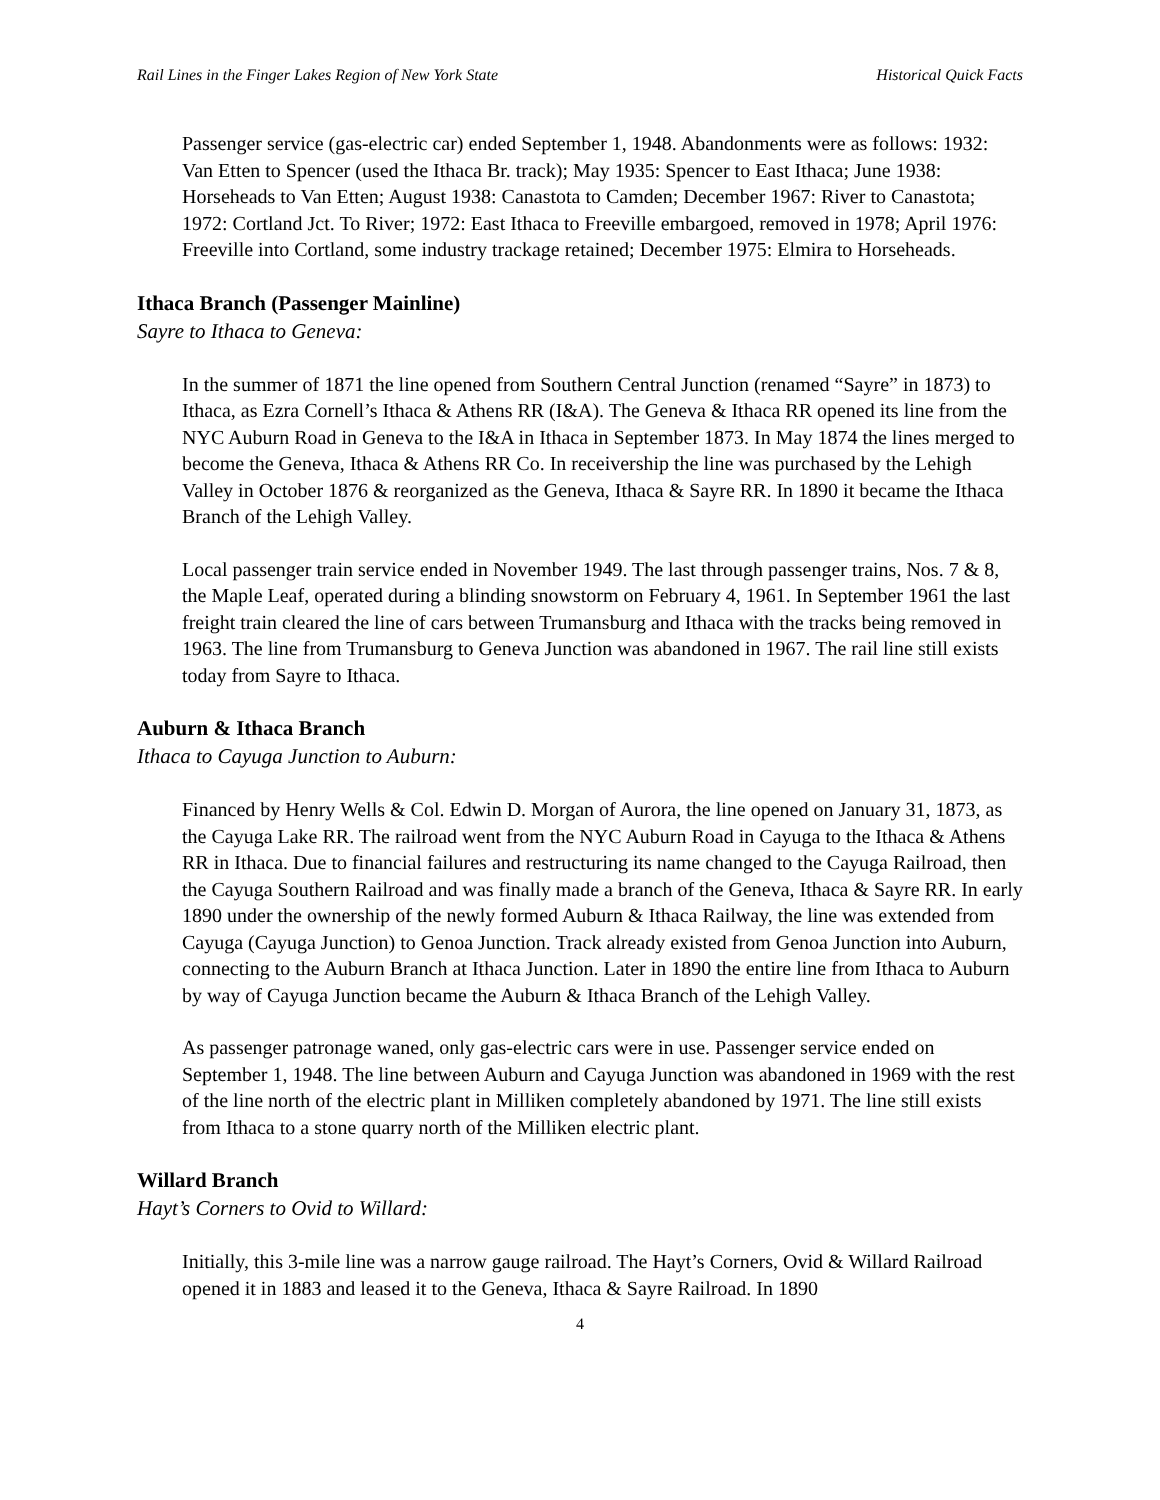Rail Lines in the Finger Lakes Region of New York State Historical Quick Facts
Passenger service (gas-electric car) ended September 1, 1948. Abandonments were as follows: 1932: Van Etten to Spencer (used the Ithaca Br. track); May 1935: Spencer to East Ithaca; June 1938: Horseheads to Van Etten; August 1938: Canastota to Camden; December 1967: River to Canastota; 1972: Cortland Jct. To River; 1972: East Ithaca to Freeville embargoed, removed in 1978; April 1976: Freeville into Cortland, some industry trackage retained; December 1975: Elmira to Horseheads.
Ithaca Branch (Passenger Mainline)
Sayre to Ithaca to Geneva:
In the summer of 1871 the line opened from Southern Central Junction (renamed “Sayre” in 1873) to Ithaca, as Ezra Cornell’s Ithaca & Athens RR (I&A). The Geneva & Ithaca RR opened its line from the NYC Auburn Road in Geneva to the I&A in Ithaca in September 1873. In May 1874 the lines merged to become the Geneva, Ithaca & Athens RR Co. In receivership the line was purchased by the Lehigh Valley in October 1876 & reorganized as the Geneva, Ithaca & Sayre RR. In 1890 it became the Ithaca Branch of the Lehigh Valley.
Local passenger train service ended in November 1949. The last through passenger trains, Nos. 7 & 8, the Maple Leaf, operated during a blinding snowstorm on February 4, 1961. In September 1961 the last freight train cleared the line of cars between Trumansburg and Ithaca with the tracks being removed in 1963. The line from Trumansburg to Geneva Junction was abandoned in 1967. The rail line still exists today from Sayre to Ithaca.
Auburn & Ithaca Branch
Ithaca to Cayuga Junction to Auburn:
Financed by Henry Wells & Col. Edwin D. Morgan of Aurora, the line opened on January 31, 1873, as the Cayuga Lake RR. The railroad went from the NYC Auburn Road in Cayuga to the Ithaca & Athens RR in Ithaca. Due to financial failures and restructuring its name changed to the Cayuga Railroad, then the Cayuga Southern Railroad and was finally made a branch of the Geneva, Ithaca & Sayre RR. In early 1890 under the ownership of the newly formed Auburn & Ithaca Railway, the line was extended from Cayuga (Cayuga Junction) to Genoa Junction. Track already existed from Genoa Junction into Auburn, connecting to the Auburn Branch at Ithaca Junction. Later in 1890 the entire line from Ithaca to Auburn by way of Cayuga Junction became the Auburn & Ithaca Branch of the Lehigh Valley.
As passenger patronage waned, only gas-electric cars were in use. Passenger service ended on September 1, 1948. The line between Auburn and Cayuga Junction was abandoned in 1969 with the rest of the line north of the electric plant in Milliken completely abandoned by 1971. The line still exists from Ithaca to a stone quarry north of the Milliken electric plant.
Willard Branch
Hayt’s Corners to Ovid to Willard:
Initially, this 3-mile line was a narrow gauge railroad. The Hayt’s Corners, Ovid & Willard Railroad opened it in 1883 and leased it to the Geneva, Ithaca & Sayre Railroad. In 1890
4